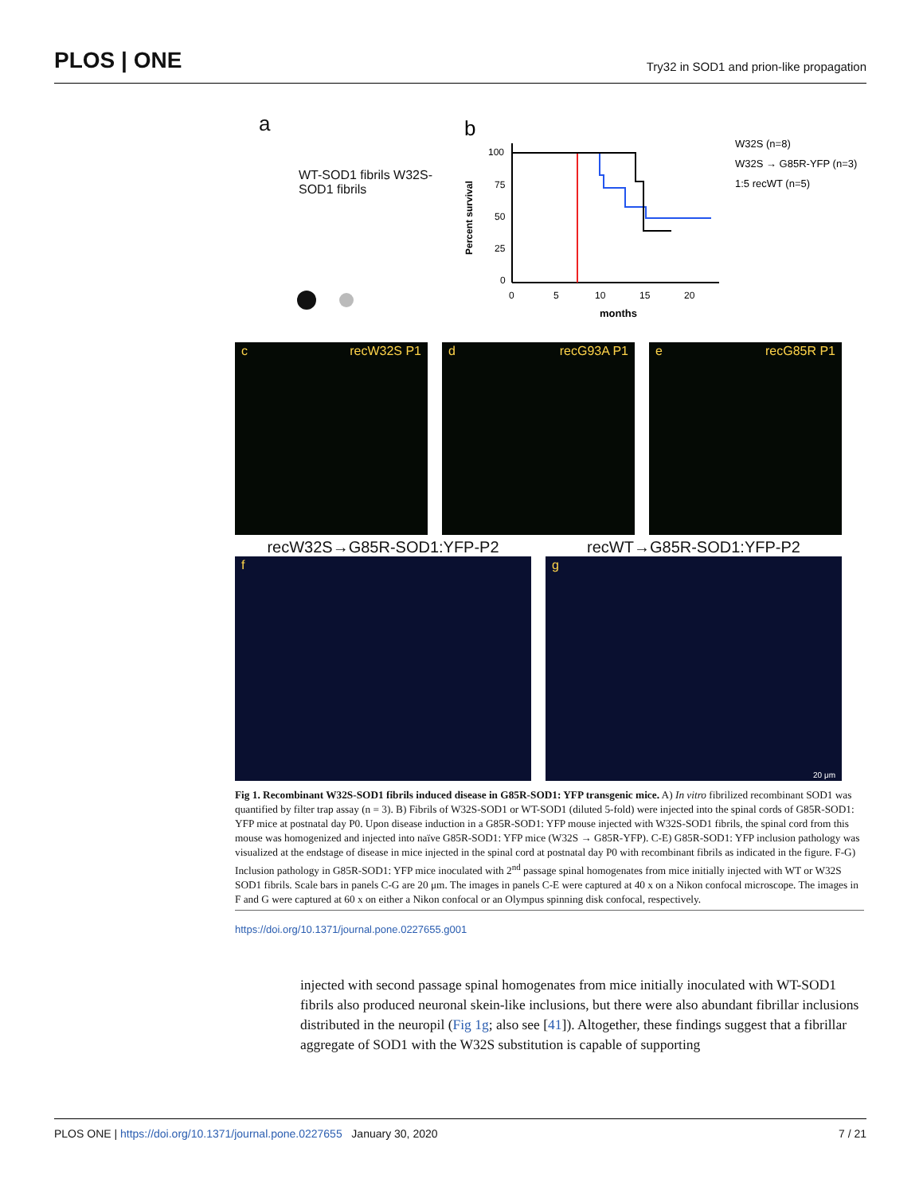PLOS | ONE Try32 in SOD1 and prion-like propagation
a
WT-SOD1 fibrils W32S-SOD1 fibrils
b
Percent survival
100
75
50
25
0
0
5
10
15
20
months
W32S (n=8)
W32S → G85R-YFP (n=3)
1:5 recWT (n=5)
c recW32S P1 d recG93A P1 e recG85R P1
recW32S→G85R-SOD1:YFP-P2 recWT→G85R-SOD1:YFP-P2
f g 20 μm
Fig 1. Recombinant W32S-SOD1 fibrils induced disease in G85R-SOD1: YFP transgenic mice. A) In vitro fibrilized recombinant SOD1 was quantified by filter trap assay (n = 3). B) Fibrils of W32S-SOD1 or WT-SOD1 (diluted 5-fold) were injected into the spinal cords of G85R-SOD1: YFP mice at postnatal day P0. Upon disease induction in a G85R-SOD1: YFP mouse injected with W32S-SOD1 fibrils, the spinal cord from this mouse was homogenized and injected into naïve G85R-SOD1: YFP mice (W32S → G85R-YFP). C-E) G85R-SOD1: YFP inclusion pathology was visualized at the endstage of disease in mice injected in the spinal cord at postnatal day P0 with recombinant fibrils as indicated in the figure. F-G) Inclusion pathology in G85R-SOD1: YFP mice inoculated with 2<sup>nd</sup> passage spinal homogenates from mice initially injected with WT or W32S SOD1 fibrils. Scale bars in panels C-G are 20 μm. The images in panels C-E were captured at 40 x on a Nikon confocal microscope. The images in F and G were captured at 60 x on either a Nikon confocal or an Olympus spinning disk confocal, respectively.
https://doi.org/10.1371/journal.pone.0227655.g001
injected with second passage spinal homogenates from mice initially inoculated with WT-SOD1 fibrils also produced neuronal skein-like inclusions, but there were also abundant fibrillar inclusions distributed in the neuropil (Fig 1g; also see [41]). Altogether, these findings suggest that a fibrillar aggregate of SOD1 with the W32S substitution is capable of supporting
PLOS ONE | https://doi.org/10.1371/journal.pone.0227655 January 30, 2020 7 / 21